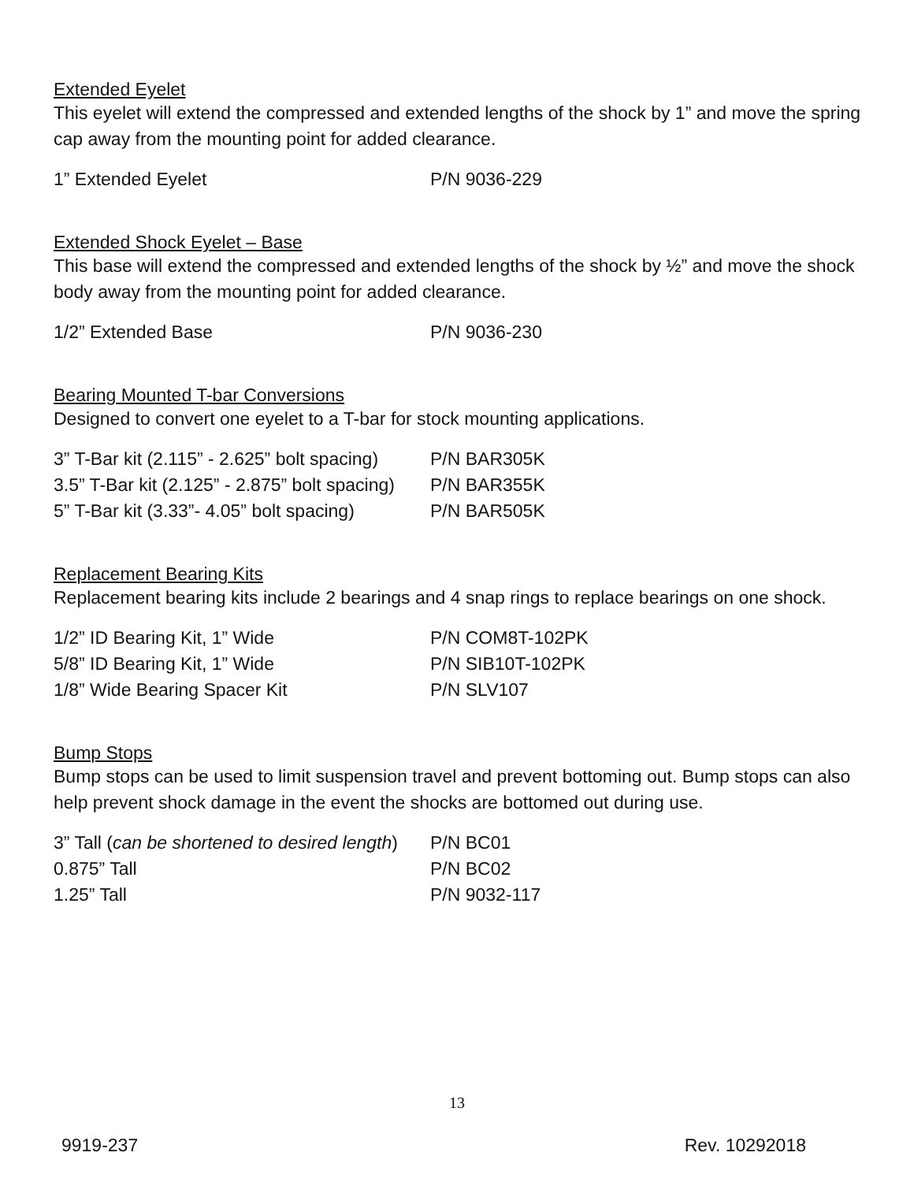Extended Eyelet
This eyelet will extend the compressed and extended lengths of the shock by 1” and move the spring cap away from the mounting point for added clearance.
| 1” Extended Eyelet | P/N 9036-229 |
Extended Shock Eyelet – Base
This base will extend the compressed and extended lengths of the shock by ½” and move the shock body away from the mounting point for added clearance.
| 1/2” Extended Base | P/N 9036-230 |
Bearing Mounted T-bar Conversions
Designed to convert one eyelet to a T-bar for stock mounting applications.
| 3” T-Bar kit (2.115” - 2.625” bolt spacing) | P/N BAR305K |
| 3.5” T-Bar kit (2.125” - 2.875” bolt spacing) | P/N BAR355K |
| 5” T-Bar kit (3.33”- 4.05” bolt spacing) | P/N BAR505K |
Replacement Bearing Kits
Replacement bearing kits include 2 bearings and 4 snap rings to replace bearings on one shock.
| 1/2” ID Bearing Kit, 1” Wide | P/N COM8T-102PK |
| 5/8” ID Bearing Kit, 1” Wide | P/N SIB10T-102PK |
| 1/8” Wide Bearing Spacer Kit | P/N SLV107 |
Bump Stops
Bump stops can be used to limit suspension travel and prevent bottoming out. Bump stops can also help prevent shock damage in the event the shocks are bottomed out during use.
| 3” Tall ( can be shortened to desired length ) | P/N BC01 |
| 0.875” Tall | P/N BC02 |
| 1.25” Tall | P/N 9032-117 |
13
9919-237 Rev. 10292018